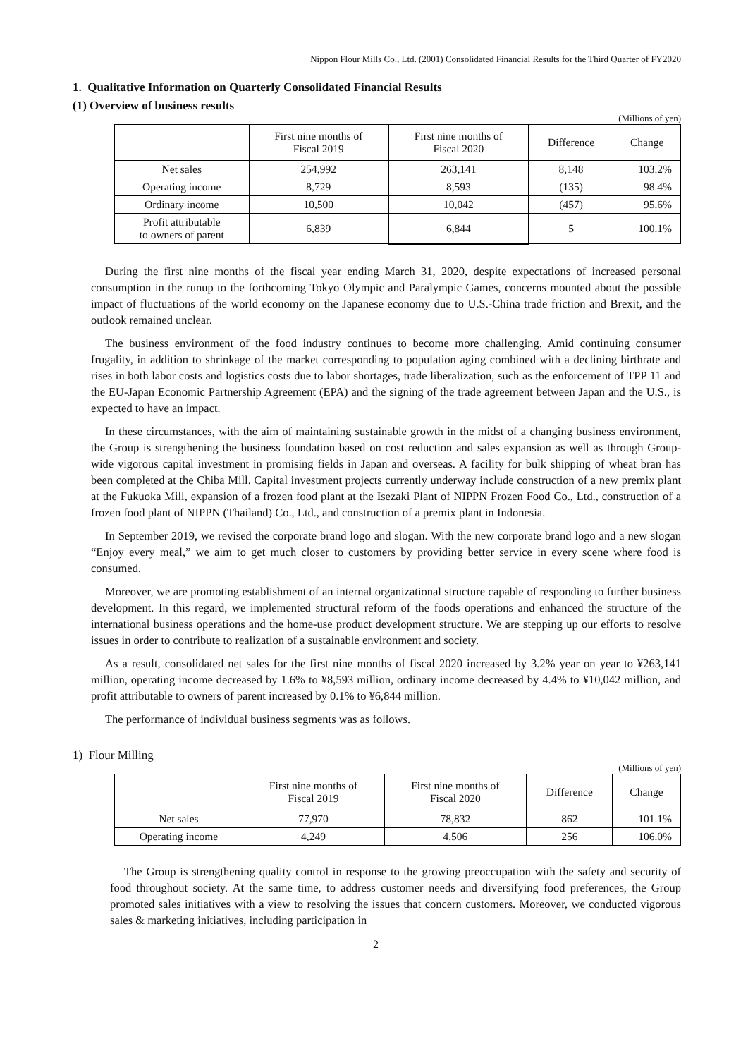Nippon Flour Mills Co., Ltd. (2001) Consolidated Financial Results for the Third Quarter of FY2020
1. Qualitative Information on Quarterly Consolidated Financial Results
(1) Overview of business results
(Millions of yen)
| | First nine months of Fiscal 2019 | First nine months of Fiscal 2020 | Difference | Change |
| --- | --- | --- | --- | --- |
| Net sales | 254,992 | 263,141 | 8,148 | 103.2% |
| Operating income | 8,729 | 8,593 | (135) | 98.4% |
| Ordinary income | 10,500 | 10,042 | (457) | 95.6% |
| Profit attributable to owners of parent | 6,839 | 6,844 | 5 | 100.1% |
During the first nine months of the fiscal year ending March 31, 2020, despite expectations of increased personal consumption in the runup to the forthcoming Tokyo Olympic and Paralympic Games, concerns mounted about the possible impact of fluctuations of the world economy on the Japanese economy due to U.S.-China trade friction and Brexit, and the outlook remained unclear.
The business environment of the food industry continues to become more challenging. Amid continuing consumer frugality, in addition to shrinkage of the market corresponding to population aging combined with a declining birthrate and rises in both labor costs and logistics costs due to labor shortages, trade liberalization, such as the enforcement of TPP 11 and the EU-Japan Economic Partnership Agreement (EPA) and the signing of the trade agreement between Japan and the U.S., is expected to have an impact.
In these circumstances, with the aim of maintaining sustainable growth in the midst of a changing business environment, the Group is strengthening the business foundation based on cost reduction and sales expansion as well as through Group-wide vigorous capital investment in promising fields in Japan and overseas. A facility for bulk shipping of wheat bran has been completed at the Chiba Mill. Capital investment projects currently underway include construction of a new premix plant at the Fukuoka Mill, expansion of a frozen food plant at the Isezaki Plant of NIPPN Frozen Food Co., Ltd., construction of a frozen food plant of NIPPN (Thailand) Co., Ltd., and construction of a premix plant in Indonesia.
In September 2019, we revised the corporate brand logo and slogan. With the new corporate brand logo and a new slogan “Enjoy every meal,” we aim to get much closer to customers by providing better service in every scene where food is consumed.
Moreover, we are promoting establishment of an internal organizational structure capable of responding to further business development. In this regard, we implemented structural reform of the foods operations and enhanced the structure of the international business operations and the home-use product development structure. We are stepping up our efforts to resolve issues in order to contribute to realization of a sustainable environment and society.
As a result, consolidated net sales for the first nine months of fiscal 2020 increased by 3.2% year on year to ¥263,141 million, operating income decreased by 1.6% to ¥8,593 million, ordinary income decreased by 4.4% to ¥10,042 million, and profit attributable to owners of parent increased by 0.1% to ¥6,844 million.
The performance of individual business segments was as follows.
1) Flour Milling
(Millions of yen)
| | First nine months of Fiscal 2019 | First nine months of Fiscal 2020 | Difference | Change |
| --- | --- | --- | --- | --- |
| Net sales | 77,970 | 78,832 | 862 | 101.1% |
| Operating income | 4,249 | 4,506 | 256 | 106.0% |
The Group is strengthening quality control in response to the growing preoccupation with the safety and security of food throughout society. At the same time, to address customer needs and diversifying food preferences, the Group promoted sales initiatives with a view to resolving the issues that concern customers. Moreover, we conducted vigorous sales & marketing initiatives, including participation in
2